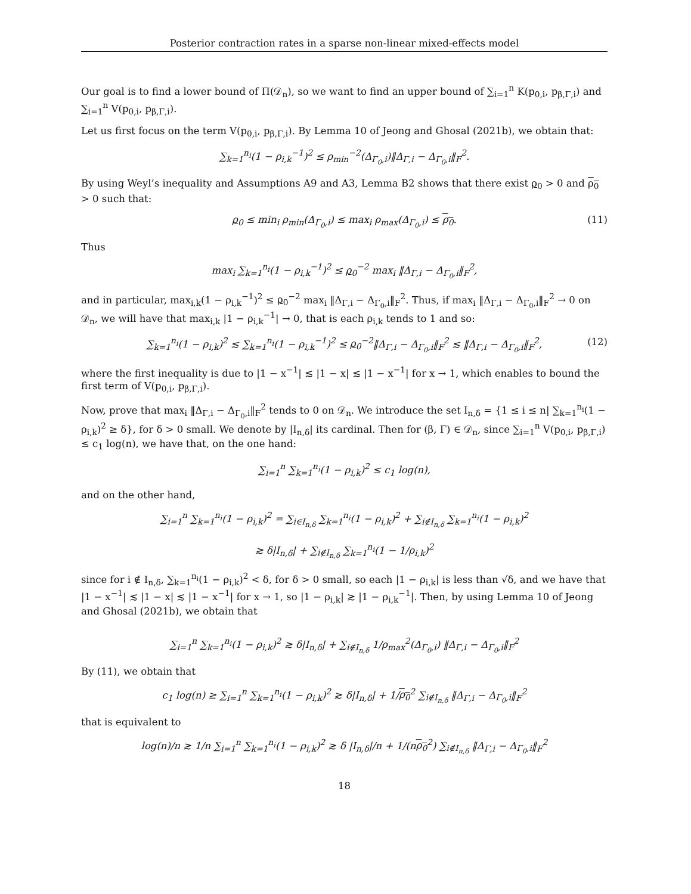Posterior contraction rates in a sparse non-linear mixed-effects model
Our goal is to find a lower bound of Π(𝒟<sub>n</sub>), so we want to find an upper bound of ∑<sub>i=1</sub><sup>n</sup> K(p<sub>0,i</sub>, p<sub>β,Γ,i</sub>) and ∑<sub>i=1</sub><sup>n</sup> V(p<sub>0,i</sub>, p<sub>β,Γ,i</sub>).
Let us first focus on the term V(p<sub>0,i</sub>, p<sub>β,Γ,i</sub>). By Lemma 10 of Jeong and Ghosal (2021b), we obtain that:
∑<sub>k=1</sub><sup>n<sub>i</sub></sup>(1 − ρ<sub>i,k</sub><sup>−1</sup>)<sup>2</sup> ≤ ρ<sub>min</sub><sup>−2</sup>(Δ<sub>Γ<sub>0</sub>,i</sub>)‖Δ<sub>Γ,i</sub> − Δ<sub>Γ<sub>0</sub>,i</sub>‖<sub>F</sub><sup>2</sup>.
By using Weyl’s inequality and Assumptions A9 and A3, Lemma B2 shows that there exist ρ<sub>0</sub> > 0 and ρ<sub>0</sub> > 0 such that:
ρ<sub>0</sub> ≤ min<sub>i</sub> ρ<sub>min</sub>(Δ<sub>Γ<sub>0</sub>,i</sub>) ≤ max<sub>i</sub> ρ<sub>max</sub>(Δ<sub>Γ<sub>0</sub>,i</sub>) ≤ ρ<sub>0</sub>. (11)
Thus
max<sub>i</sub> ∑<sub>k=1</sub><sup>n<sub>i</sub></sup>(1 − ρ<sub>i,k</sub><sup>−1</sup>)<sup>2</sup> ≤ ρ<sub>0</sub><sup>−2</sup> max<sub>i</sub> ‖Δ<sub>Γ,i</sub> − Δ<sub>Γ<sub>0</sub>,i</sub>‖<sub>F</sub><sup>2</sup>,
and in particular, max<sub>i,k</sub>(1 − ρ<sub>i,k</sub><sup>−1</sup>)<sup>2</sup> ≤ ρ<sub>0</sub><sup>−2</sup> max<sub>i</sub> ‖Δ<sub>Γ,i</sub> − Δ<sub>Γ<sub>0</sub>,i</sub>‖<sub>F</sub><sup>2</sup>. Thus, if max<sub>i</sub> ‖Δ<sub>Γ,i</sub> − Δ<sub>Γ<sub>0</sub>,i</sub>‖<sub>F</sub><sup>2</sup> → 0 on 𝒟<sub>n</sub>, we will have that max<sub>i,k</sub> |1 − ρ<sub>i,k</sub><sup>−1</sup>| → 0, that is each ρ<sub>i,k</sub> tends to 1 and so:
∑<sub>k=1</sub><sup>n<sub>i</sub></sup>(1 − ρ<sub>i,k</sub>)<sup>2</sup> ≲ ∑<sub>k=1</sub><sup>n<sub>i</sub></sup>(1 − ρ<sub>i,k</sub><sup>−1</sup>)<sup>2</sup> ≤ ρ<sub>0</sub><sup>−2</sup>‖Δ<sub>Γ,i</sub> − Δ<sub>Γ<sub>0</sub>,i</sub>‖<sub>F</sub><sup>2</sup> ≲ ‖Δ<sub>Γ,i</sub> − Δ<sub>Γ<sub>0</sub>,i</sub>‖<sub>F</sub><sup>2</sup>, (12)
where the first inequality is due to |1 − x<sup>−1</sup>| ≲ |1 − x| ≲ |1 − x<sup>−1</sup>| for x → 1, which enables to bound the first term of V(p<sub>0,i</sub>, p<sub>β,Γ,i</sub>).
Now, prove that max<sub>i</sub> ‖Δ<sub>Γ,i</sub> − Δ<sub>Γ<sub>0</sub>,i</sub>‖<sub>F</sub><sup>2</sup> tends to 0 on 𝒟<sub>n</sub>. We introduce the set I<sub>n,δ</sub> = {1 ≤ i ≤ n| ∑<sub>k=1</sub><sup>n<sub>i</sub></sup>(1 − ρ<sub>i,k</sub>)<sup>2</sup> ≥ δ}, for δ > 0 small. We denote by |I<sub>n,δ</sub>| its cardinal. Then for (β, Γ) ∈ 𝒟<sub>n</sub>, since ∑<sub>i=1</sub><sup>n</sup> V(p<sub>0,i</sub>, p<sub>β,Γ,i</sub>) ≤ c<sub>1</sub> log(n), we have that, on the one hand:
∑<sub>i=1</sub><sup>n</sup> ∑<sub>k=1</sub><sup>n<sub>i</sub></sup>(1 − ρ<sub>i,k</sub>)<sup>2</sup> ≤ c<sub>1</sub> log(n),
and on the other hand,
∑<sub>i=1</sub><sup>n</sup> ∑<sub>k=1</sub><sup>n<sub>i</sub></sup>(1 − ρ<sub>i,k</sub>)<sup>2</sup> = ∑<sub>i∈I<sub>n,δ</sub></sub> ∑<sub>k=1</sub><sup>n<sub>i</sub></sup>(1 − ρ<sub>i,k</sub>)<sup>2</sup> + ∑<sub>i∉I<sub>n,δ</sub></sub> ∑<sub>k=1</sub><sup>n<sub>i</sub></sup>(1 − ρ<sub>i,k</sub>)<sup>2</sup>
≳ δ|I<sub>n,δ</sub>| + ∑<sub>i∉I<sub>n,δ</sub></sub> ∑<sub>k=1</sub><sup>n<sub>i</sub></sup>(1 − 1/ρ<sub>i,k</sub>)<sup>2</sup>
since for i ∉ I<sub>n,δ</sub>, ∑<sub>k=1</sub><sup>n<sub>i</sub></sup>(1 − ρ<sub>i,k</sub>)<sup>2</sup> < δ, for δ > 0 small, so each |1 − ρ<sub>i,k</sub>| is less than √δ, and we have that |1 − x<sup>−1</sup>| ≲ |1 − x| ≲ |1 − x<sup>−1</sup>| for x → 1, so |1 − ρ<sub>i,k</sub>| ≳ |1 − ρ<sub>i,k</sub><sup>−1</sup>|. Then, by using Lemma 10 of Jeong and Ghosal (2021b), we obtain that
∑<sub>i=1</sub><sup>n</sup> ∑<sub>k=1</sub><sup>n<sub>i</sub></sup>(1 − ρ<sub>i,k</sub>)<sup>2</sup> ≳ δ|I<sub>n,δ</sub>| + ∑<sub>i∉I<sub>n,δ</sub></sub> 1/ρ<sub>max</sub><sup>2</sup>(Δ<sub>Γ<sub>0</sub>,i</sub>) ‖Δ<sub>Γ,i</sub> − Δ<sub>Γ<sub>0</sub>,i</sub>‖<sub>F</sub><sup>2</sup>
By (11), we obtain that
c<sub>1</sub> log(n) ≥ ∑<sub>i=1</sub><sup>n</sup> ∑<sub>k=1</sub><sup>n<sub>i</sub></sup>(1 − ρ<sub>i,k</sub>)<sup>2</sup> ≳ δ|I<sub>n,δ</sub>| + 1/ρ<sub>0</sub><sup>2</sup> ∑<sub>i∉I<sub>n,δ</sub></sub> ‖Δ<sub>Γ,i</sub> − Δ<sub>Γ<sub>0</sub>,i</sub>‖<sub>F</sub><sup>2</sup>
that is equivalent to
log(n)/n ≳ 1/n ∑<sub>i=1</sub><sup>n</sup> ∑<sub>k=1</sub><sup>n<sub>i</sub></sup>(1 − ρ<sub>i,k</sub>)<sup>2</sup> ≳ δ |I<sub>n,δ</sub>|/n + 1/(nρ<sub>0</sub><sup>2</sup>) ∑<sub>i∉I<sub>n,δ</sub></sub> ‖Δ<sub>Γ,i</sub> − Δ<sub>Γ<sub>0</sub>,i</sub>‖<sub>F</sub><sup>2</sup>
18